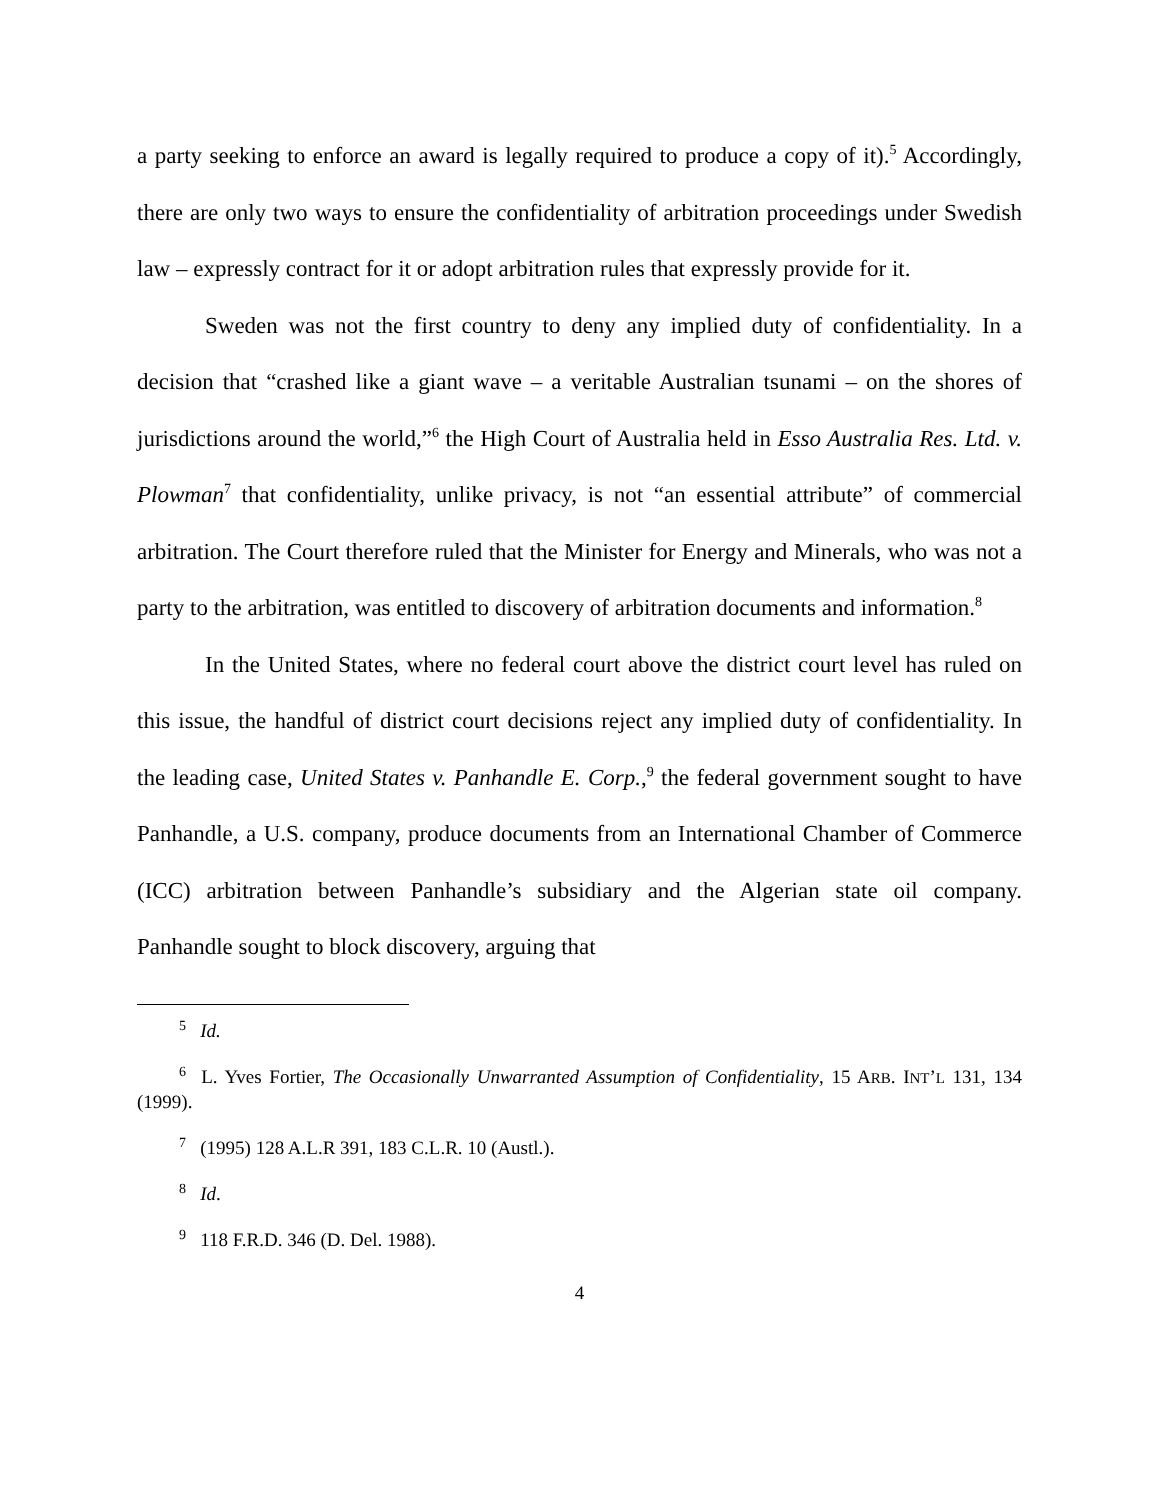a party seeking to enforce an award is legally required to produce a copy of it).<sup>5</sup> Accordingly, there are only two ways to ensure the confidentiality of arbitration proceedings under Swedish law – expressly contract for it or adopt arbitration rules that expressly provide for it.
Sweden was not the first country to deny any implied duty of confidentiality. In a decision that “crashed like a giant wave – a veritable Australian tsunami – on the shores of jurisdictions around the world,”<sup>6</sup> the High Court of Australia held in Esso Australia Res. Ltd. v. Plowman<sup>7</sup> that confidentiality, unlike privacy, is not “an essential attribute” of commercial arbitration. The Court therefore ruled that the Minister for Energy and Minerals, who was not a party to the arbitration, was entitled to discovery of arbitration documents and information.<sup>8</sup>
In the United States, where no federal court above the district court level has ruled on this issue, the handful of district court decisions reject any implied duty of confidentiality. In the leading case, United States v. Panhandle E. Corp.,<sup>9</sup> the federal government sought to have Panhandle, a U.S. company, produce documents from an International Chamber of Commerce (ICC) arbitration between Panhandle’s subsidiary and the Algerian state oil company. Panhandle sought to block discovery, arguing that
<sup>5</sup> Id.
<sup>6</sup> L. Yves Fortier, The Occasionally Unwarranted Assumption of Confidentiality, 15 ARB. INT’L 131, 134 (1999).
<sup>7</sup> (1995) 128 A.L.R 391, 183 C.L.R. 10 (Austl.).
<sup>8</sup> Id.
<sup>9</sup> 118 F.R.D. 346 (D. Del. 1988).
4